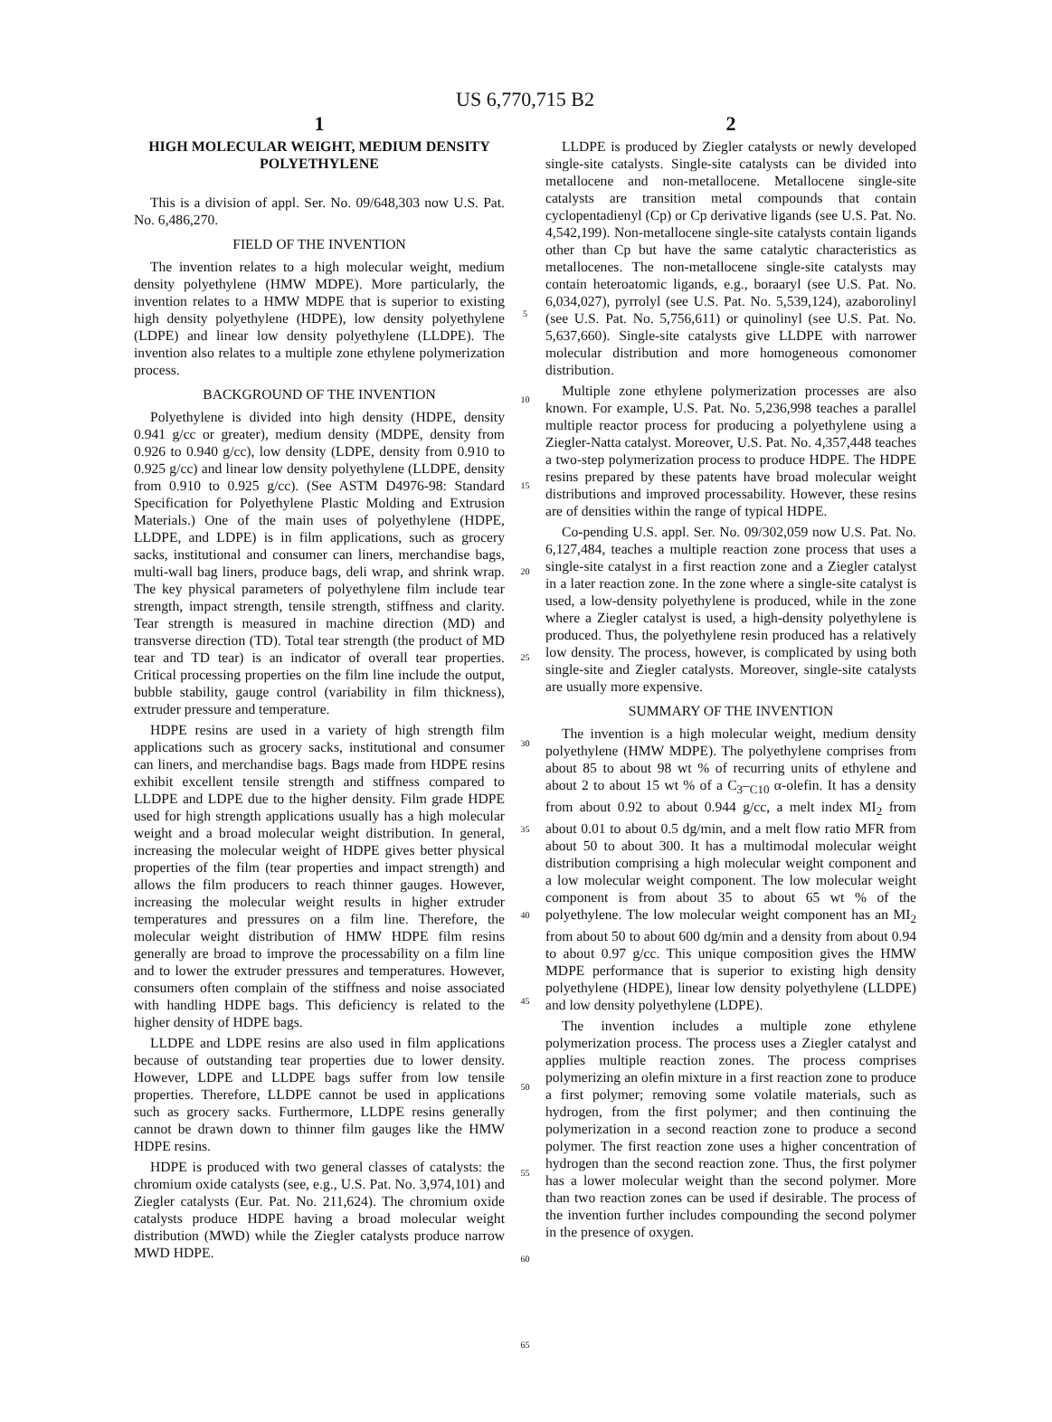US 6,770,715 B2
1
HIGH MOLECULAR WEIGHT, MEDIUM DENSITY POLYETHYLENE
This is a division of appl. Ser. No. 09/648,303 now U.S. Pat. No. 6,486,270.
FIELD OF THE INVENTION
The invention relates to a high molecular weight, medium density polyethylene (HMW MDPE). More particularly, the invention relates to a HMW MDPE that is superior to existing high density polyethylene (HDPE), low density polyethylene (LDPE) and linear low density polyethylene (LLDPE). The invention also relates to a multiple zone ethylene polymerization process.
BACKGROUND OF THE INVENTION
Polyethylene is divided into high density (HDPE, density 0.941 g/cc or greater), medium density (MDPE, density from 0.926 to 0.940 g/cc), low density (LDPE, density from 0.910 to 0.925 g/cc) and linear low density polyethylene (LLDPE, density from 0.910 to 0.925 g/cc). (See ASTM D4976-98: Standard Specification for Polyethylene Plastic Molding and Extrusion Materials.) One of the main uses of polyethylene (HDPE, LLDPE, and LDPE) is in film applications, such as grocery sacks, institutional and consumer can liners, merchandise bags, multi-wall bag liners, produce bags, deli wrap, and shrink wrap. The key physical parameters of polyethylene film include tear strength, impact strength, tensile strength, stiffness and clarity. Tear strength is measured in machine direction (MD) and transverse direction (TD). Total tear strength (the product of MD tear and TD tear) is an indicator of overall tear properties. Critical processing properties on the film line include the output, bubble stability, gauge control (variability in film thickness), extruder pressure and temperature.
HDPE resins are used in a variety of high strength film applications such as grocery sacks, institutional and consumer can liners, and merchandise bags. Bags made from HDPE resins exhibit excellent tensile strength and stiffness compared to LLDPE and LDPE due to the higher density. Film grade HDPE used for high strength applications usually has a high molecular weight and a broad molecular weight distribution. In general, increasing the molecular weight of HDPE gives better physical properties of the film (tear properties and impact strength) and allows the film producers to reach thinner gauges. However, increasing the molecular weight results in higher extruder temperatures and pressures on a film line. Therefore, the molecular weight distribution of HMW HDPE film resins generally are broad to improve the processability on a film line and to lower the extruder pressures and temperatures. However, consumers often complain of the stiffness and noise associated with handling HDPE bags. This deficiency is related to the higher density of HDPE bags.
LLDPE and LDPE resins are also used in film applications because of outstanding tear properties due to lower density. However, LDPE and LLDPE bags suffer from low tensile properties. Therefore, LLDPE cannot be used in applications such as grocery sacks. Furthermore, LLDPE resins generally cannot be drawn down to thinner film gauges like the HMW HDPE resins.
HDPE is produced with two general classes of catalysts: the chromium oxide catalysts (see, e.g., U.S. Pat. No. 3,974,101) and Ziegler catalysts (Eur. Pat. No. 211,624). The chromium oxide catalysts produce HDPE having a broad molecular weight distribution (MWD) while the Ziegler catalysts produce narrow MWD HDPE.
5
10
15
20
25
30
35
40
45
50
55
60
65
2
LLDPE is produced by Ziegler catalysts or newly developed single-site catalysts. Single-site catalysts can be divided into metallocene and non-metallocene. Metallocene single-site catalysts are transition metal compounds that contain cyclopentadienyl (Cp) or Cp derivative ligands (see U.S. Pat. No. 4,542,199). Non-metallocene single-site catalysts contain ligands other than Cp but have the same catalytic characteristics as metallocenes. The non-metallocene single-site catalysts may contain heteroatomic ligands, e.g., boraaryl (see U.S. Pat. No. 6,034,027), pyrrolyl (see U.S. Pat. No. 5,539,124), azaborolinyl (see U.S. Pat. No. 5,756,611) or quinolinyl (see U.S. Pat. No. 5,637,660). Single-site catalysts give LLDPE with narrower molecular distribution and more homogeneous comonomer distribution.
Multiple zone ethylene polymerization processes are also known. For example, U.S. Pat. No. 5,236,998 teaches a parallel multiple reactor process for producing a polyethylene using a Ziegler-Natta catalyst. Moreover, U.S. Pat. No. 4,357,448 teaches a two-step polymerization process to produce HDPE. The HDPE resins prepared by these patents have broad molecular weight distributions and improved processability. However, these resins are of densities within the range of typical HDPE.
Co-pending U.S. appl. Ser. No. 09/302,059 now U.S. Pat. No. 6,127,484, teaches a multiple reaction zone process that uses a single-site catalyst in a first reaction zone and a Ziegler catalyst in a later reaction zone. In the zone where a single-site catalyst is used, a low-density polyethylene is produced, while in the zone where a Ziegler catalyst is used, a high-density polyethylene is produced. Thus, the polyethylene resin produced has a relatively low density. The process, however, is complicated by using both single-site and Ziegler catalysts. Moreover, single-site catalysts are usually more expensive.
SUMMARY OF THE INVENTION
The invention is a high molecular weight, medium density polyethylene (HMW MDPE). The polyethylene comprises from about 85 to about 98 wt % of recurring units of ethylene and about 2 to about 15 wt % of a C<sub>3</sub>–<sub>C10</sub> α-olefin. It has a density from about 0.92 to about 0.944 g/cc, a melt index MI<sub>2</sub> from about 0.01 to about 0.5 dg/min, and a melt flow ratio MFR from about 50 to about 300. It has a multimodal molecular weight distribution comprising a high molecular weight component and a low molecular weight component. The low molecular weight component is from about 35 to about 65 wt % of the polyethylene. The low molecular weight component has an MI<sub>2</sub> from about 50 to about 600 dg/min and a density from about 0.94 to about 0.97 g/cc. This unique composition gives the HMW MDPE performance that is superior to existing high density polyethylene (HDPE), linear low density polyethylene (LLDPE) and low density polyethylene (LDPE).
The invention includes a multiple zone ethylene polymerization process. The process uses a Ziegler catalyst and applies multiple reaction zones. The process comprises polymerizing an olefin mixture in a first reaction zone to produce a first polymer; removing some volatile materials, such as hydrogen, from the first polymer; and then continuing the polymerization in a second reaction zone to produce a second polymer. The first reaction zone uses a higher concentration of hydrogen than the second reaction zone. Thus, the first polymer has a lower molecular weight than the second polymer. More than two reaction zones can be used if desirable. The process of the invention further includes compounding the second polymer in the presence of oxygen.